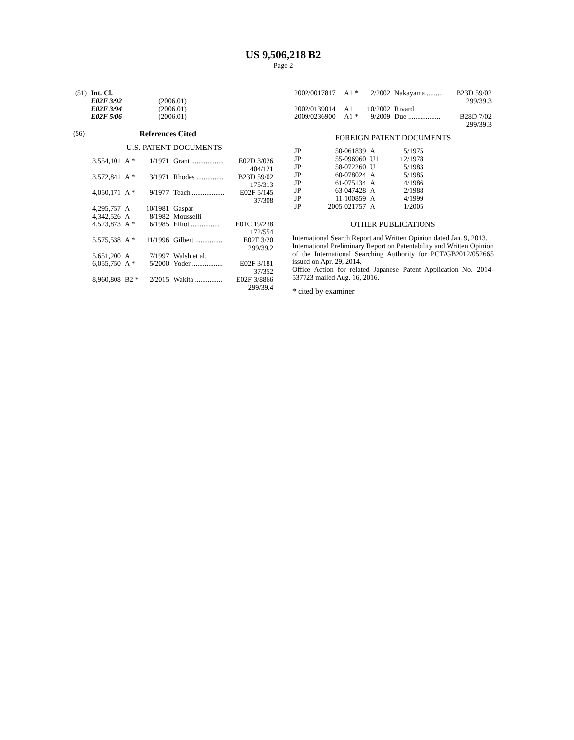US 9,506,218 B2
Page 2
| (51) | Int. Cl. | |
| | E02F 3/92 | (2006.01) |
| | E02F 3/94 | (2006.01) |
| | E02F 5/06 | (2006.01) |
(56) References Cited
U.S. PATENT DOCUMENTS
| 3,554,101 | A * | 1/1971 | Grant .................. | E02D 3/026 404/121 |
| 3,572,841 | A * | 3/1971 | Rhodes ............... | B23D 59/02 175/313 |
| 4,050,171 | A * | 9/1977 | Teach .................. | E02F 5/145 37/308 |
| 4,295,757 | A | 10/1981 | Gaspar | |
| 4,342,526 | A | 8/1982 | Mousselli | |
| 4,523,873 | A * | 6/1985 | Elliot ................ | E01C 19/238 172/554 |
| 5,575,538 | A * | 11/1996 | Gilbert ............... | E02F 3/20 299/39.2 |
| 5,651,200 | A | 7/1997 | Walsh et al. | |
| 6,055,750 | A * | 5/2000 | Yoder ................. | E02F 3/181 37/352 |
| 8,960,808 | B2 * | 2/2015 | Wakita ............... | E02F 3/8866 299/39.4 |
| 2002/0017817 | A1 * | 2/2002 | Nakayama ......... | B23D 59/02 299/39.3 |
| 2002/0139014 | A1 | 10/2002 | Rivard | |
| 2009/0236900 | A1 * | 9/2009 | Due .................. | B28D 7/02 299/39.3 |
FOREIGN PATENT DOCUMENTS
| JP | 50-061839 | A | 5/1975 |
| JP | 55-096960 | U1 | 12/1978 |
| JP | 58-072260 | U | 5/1983 |
| JP | 60-078024 | A | 5/1985 |
| JP | 61-075134 | A | 4/1986 |
| JP | 63-047428 | A | 2/1988 |
| JP | 11-100859 | A | 4/1999 |
| JP | 2005-021757 | A | 1/2005 |
OTHER PUBLICATIONS
International Search Report and Written Opinion dated Jan. 9, 2013.
International Preliminary Report on Patentability and Written Opinion of the International Searching Authority for PCT/GB2012/052665 issued on Apr. 29, 2014.
Office Action for related Japanese Patent Application No. 2014-537723 mailed Aug. 16, 2016.
* cited by examiner